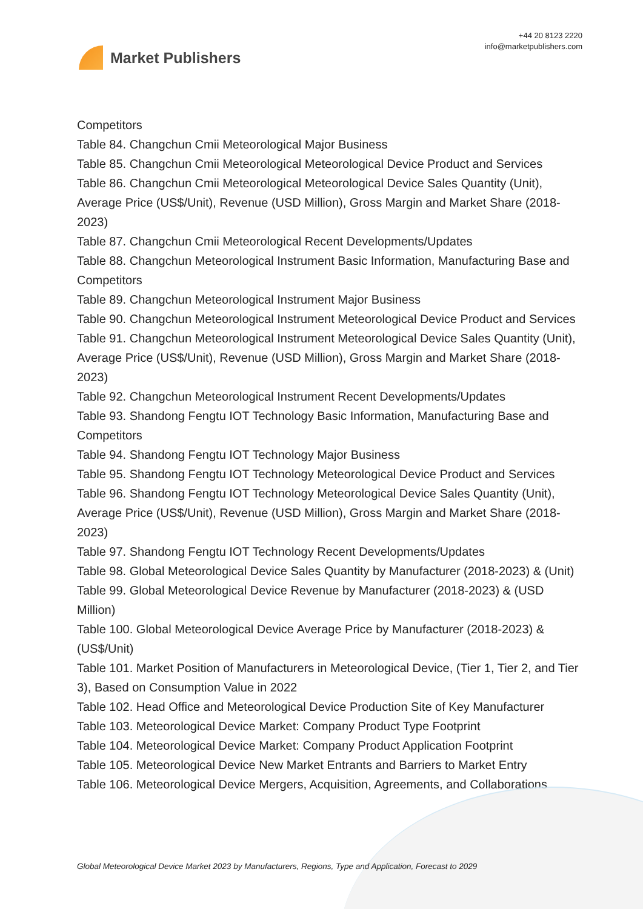Market Publishers
+44 20 8123 2220
info@marketpublishers.com
Competitors
Table 84. Changchun Cmii Meteorological Major Business
Table 85. Changchun Cmii Meteorological Meteorological Device Product and Services
Table 86. Changchun Cmii Meteorological Meteorological Device Sales Quantity (Unit), Average Price (US$/Unit), Revenue (USD Million), Gross Margin and Market Share (2018-2023)
Table 87. Changchun Cmii Meteorological Recent Developments/Updates
Table 88. Changchun Meteorological Instrument Basic Information, Manufacturing Base and Competitors
Table 89. Changchun Meteorological Instrument Major Business
Table 90. Changchun Meteorological Instrument Meteorological Device Product and Services
Table 91. Changchun Meteorological Instrument Meteorological Device Sales Quantity (Unit), Average Price (US$/Unit), Revenue (USD Million), Gross Margin and Market Share (2018-2023)
Table 92. Changchun Meteorological Instrument Recent Developments/Updates
Table 93. Shandong Fengtu IOT Technology Basic Information, Manufacturing Base and Competitors
Table 94. Shandong Fengtu IOT Technology Major Business
Table 95. Shandong Fengtu IOT Technology Meteorological Device Product and Services
Table 96. Shandong Fengtu IOT Technology Meteorological Device Sales Quantity (Unit), Average Price (US$/Unit), Revenue (USD Million), Gross Margin and Market Share (2018-2023)
Table 97. Shandong Fengtu IOT Technology Recent Developments/Updates
Table 98. Global Meteorological Device Sales Quantity by Manufacturer (2018-2023) & (Unit)
Table 99. Global Meteorological Device Revenue by Manufacturer (2018-2023) & (USD Million)
Table 100. Global Meteorological Device Average Price by Manufacturer (2018-2023) & (US$/Unit)
Table 101. Market Position of Manufacturers in Meteorological Device, (Tier 1, Tier 2, and Tier 3), Based on Consumption Value in 2022
Table 102. Head Office and Meteorological Device Production Site of Key Manufacturer
Table 103. Meteorological Device Market: Company Product Type Footprint
Table 104. Meteorological Device Market: Company Product Application Footprint
Table 105. Meteorological Device New Market Entrants and Barriers to Market Entry
Table 106. Meteorological Device Mergers, Acquisition, Agreements, and Collaborations
Global Meteorological Device Market 2023 by Manufacturers, Regions, Type and Application, Forecast to 2029